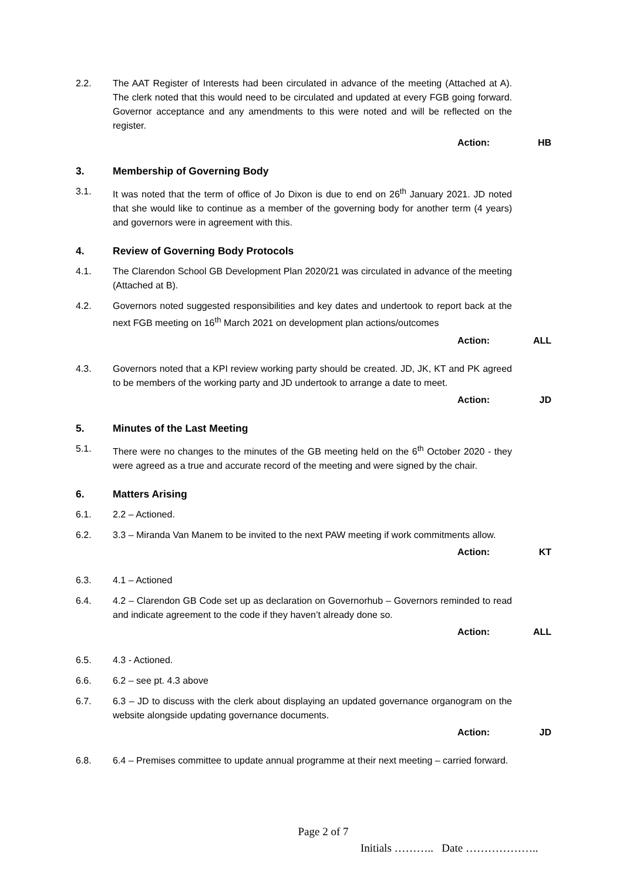2.2. The AAT Register of Interests had been circulated in advance of the meeting (Attached at A). The clerk noted that this would need to be circulated and updated at every FGB going forward. Governor acceptance and any amendments to this were noted and will be reflected on the register.
Action: HB
3. Membership of Governing Body
3.1. It was noted that the term of office of Jo Dixon is due to end on 26<sup>th</sup> January 2021. JD noted that she would like to continue as a member of the governing body for another term (4 years) and governors were in agreement with this.
4. Review of Governing Body Protocols
4.1. The Clarendon School GB Development Plan 2020/21 was circulated in advance of the meeting (Attached at B).
4.2. Governors noted suggested responsibilities and key dates and undertook to report back at the next FGB meeting on 16<sup>th</sup> March 2021 on development plan actions/outcomes
Action: ALL
4.3. Governors noted that a KPI review working party should be created. JD, JK, KT and PK agreed to be members of the working party and JD undertook to arrange a date to meet.
Action: JD
5. Minutes of the Last Meeting
5.1. There were no changes to the minutes of the GB meeting held on the 6<sup>th</sup> October 2020 - they were agreed as a true and accurate record of the meeting and were signed by the chair.
6. Matters Arising
6.1. 2.2 – Actioned.
6.2. 3.3 – Miranda Van Manem to be invited to the next PAW meeting if work commitments allow.
Action: KT
6.3. 4.1 – Actioned
6.4. 4.2 – Clarendon GB Code set up as declaration on Governorhub – Governors reminded to read and indicate agreement to the code if they haven’t already done so.
Action: ALL
6.5. 4.3 - Actioned.
6.6. 6.2 – see pt. 4.3 above
6.7. 6.3 – JD to discuss with the clerk about displaying an updated governance organogram on the website alongside updating governance documents.
Action: JD
6.8. 6.4 – Premises committee to update annual programme at their next meeting – carried forward.
Page 2 of 7
Initials ……….. Date ………………..